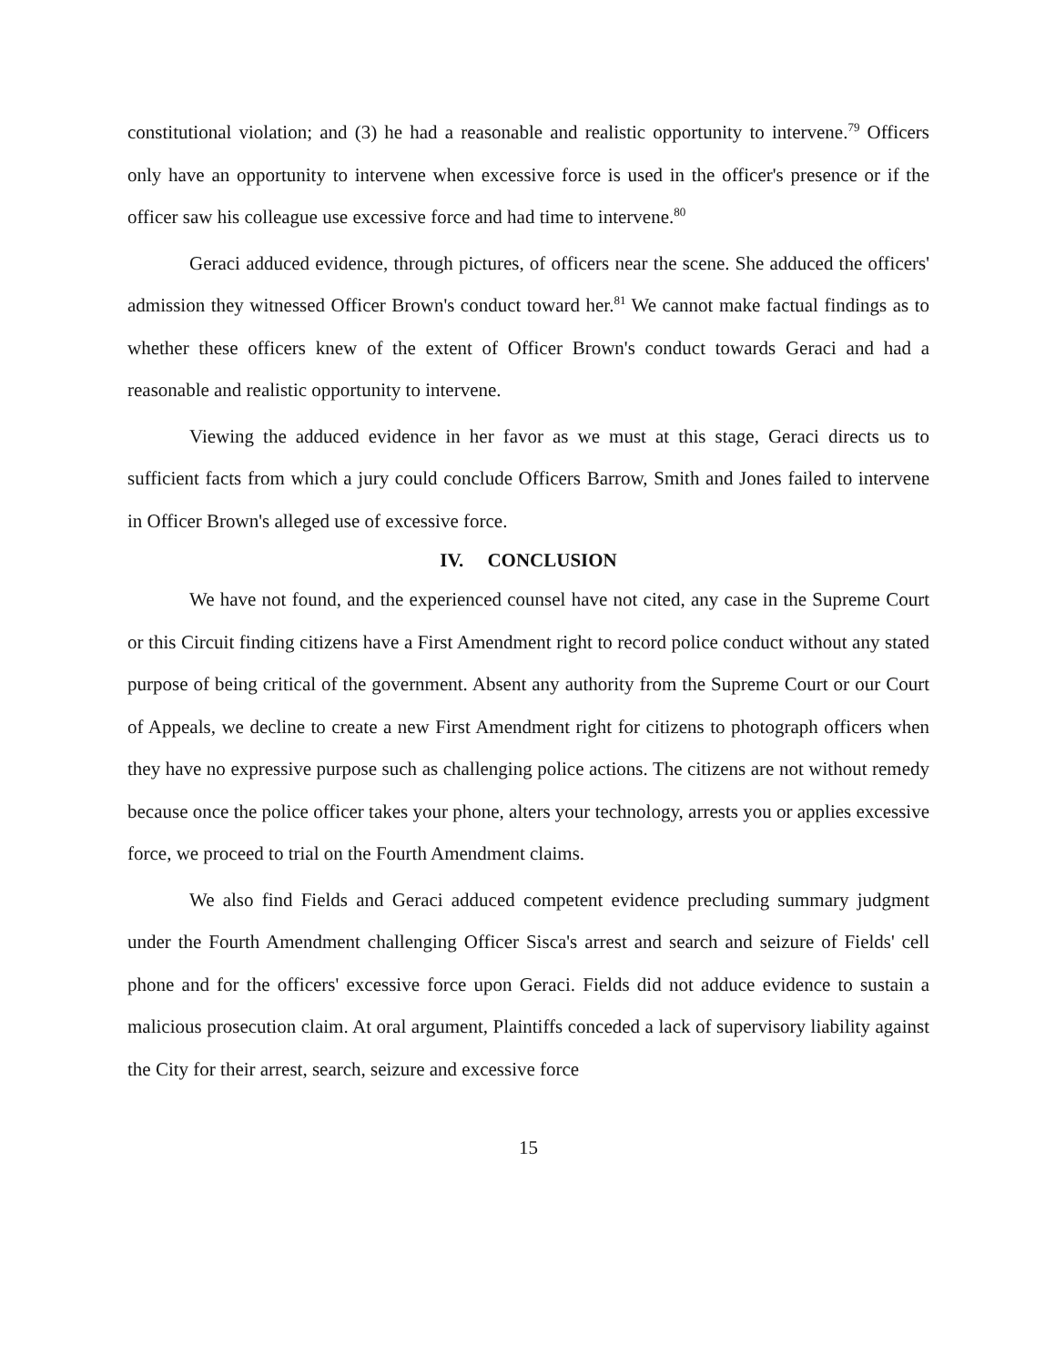constitutional violation; and (3) he had a reasonable and realistic opportunity to intervene.<sup>79</sup> Officers only have an opportunity to intervene when excessive force is used in the officer's presence or if the officer saw his colleague use excessive force and had time to intervene.<sup>80</sup>
Geraci adduced evidence, through pictures, of officers near the scene. She adduced the officers' admission they witnessed Officer Brown's conduct toward her.<sup>81</sup> We cannot make factual findings as to whether these officers knew of the extent of Officer Brown's conduct towards Geraci and had a reasonable and realistic opportunity to intervene.
Viewing the adduced evidence in her favor as we must at this stage, Geraci directs us to sufficient facts from which a jury could conclude Officers Barrow, Smith and Jones failed to intervene in Officer Brown's alleged use of excessive force.
IV. CONCLUSION
We have not found, and the experienced counsel have not cited, any case in the Supreme Court or this Circuit finding citizens have a First Amendment right to record police conduct without any stated purpose of being critical of the government. Absent any authority from the Supreme Court or our Court of Appeals, we decline to create a new First Amendment right for citizens to photograph officers when they have no expressive purpose such as challenging police actions. The citizens are not without remedy because once the police officer takes your phone, alters your technology, arrests you or applies excessive force, we proceed to trial on the Fourth Amendment claims.
We also find Fields and Geraci adduced competent evidence precluding summary judgment under the Fourth Amendment challenging Officer Sisca's arrest and search and seizure of Fields' cell phone and for the officers' excessive force upon Geraci. Fields did not adduce evidence to sustain a malicious prosecution claim. At oral argument, Plaintiffs conceded a lack of supervisory liability against the City for their arrest, search, seizure and excessive force
15